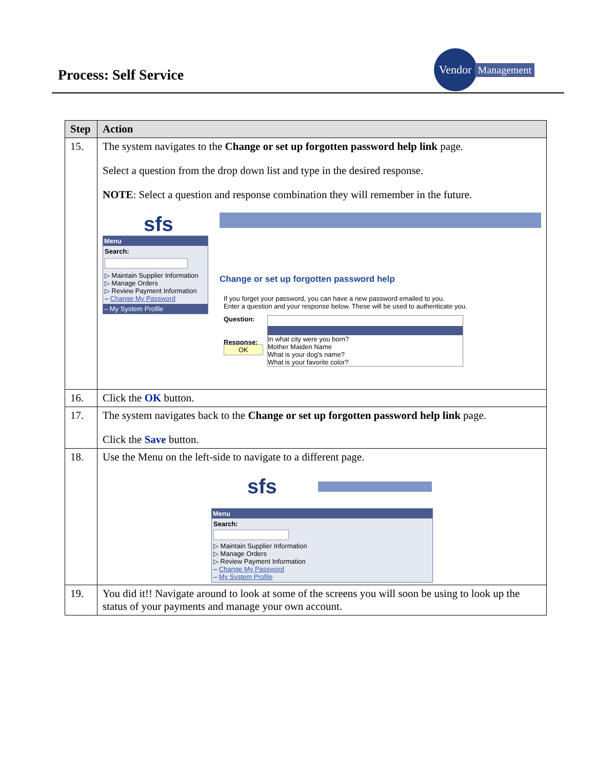Process: Self Service
Vendor
Management
| Step | Action |
| --- | --- |
| 15. | The system navigates to the Change or set up forgotten password help link page. Select a question from the drop down list and type in the desired response. NOTE : Select a question and response combination they will remember in the future. sfs Menu Search: ▷ Maintain Supplier Information ▷ Manage Orders ▷ Review Payment Information – Change My Password – My System Profile Change or set up forgotten password help If you forget your password, you can have a new password emailed to you. Enter a question and your response below. These will be used to authenticate you. Question: Response: OK In what city were you born? Mother Maiden Name What is your dog's name? What is your favorite color? |
| 16. | Click the OK button. |
| 17. | The system navigates back to the Change or set up forgotten password help link page. Click the Save button. |
| 18. | Use the Menu on the left-side to navigate to a different page. sfs Menu Search: ▷ Maintain Supplier Information ▷ Manage Orders ▷ Review Payment Information – Change My Password – My System Profile |
| 19. | You did it!! Navigate around to look at some of the screens you will soon be using to look up the status of your payments and manage your own account. |